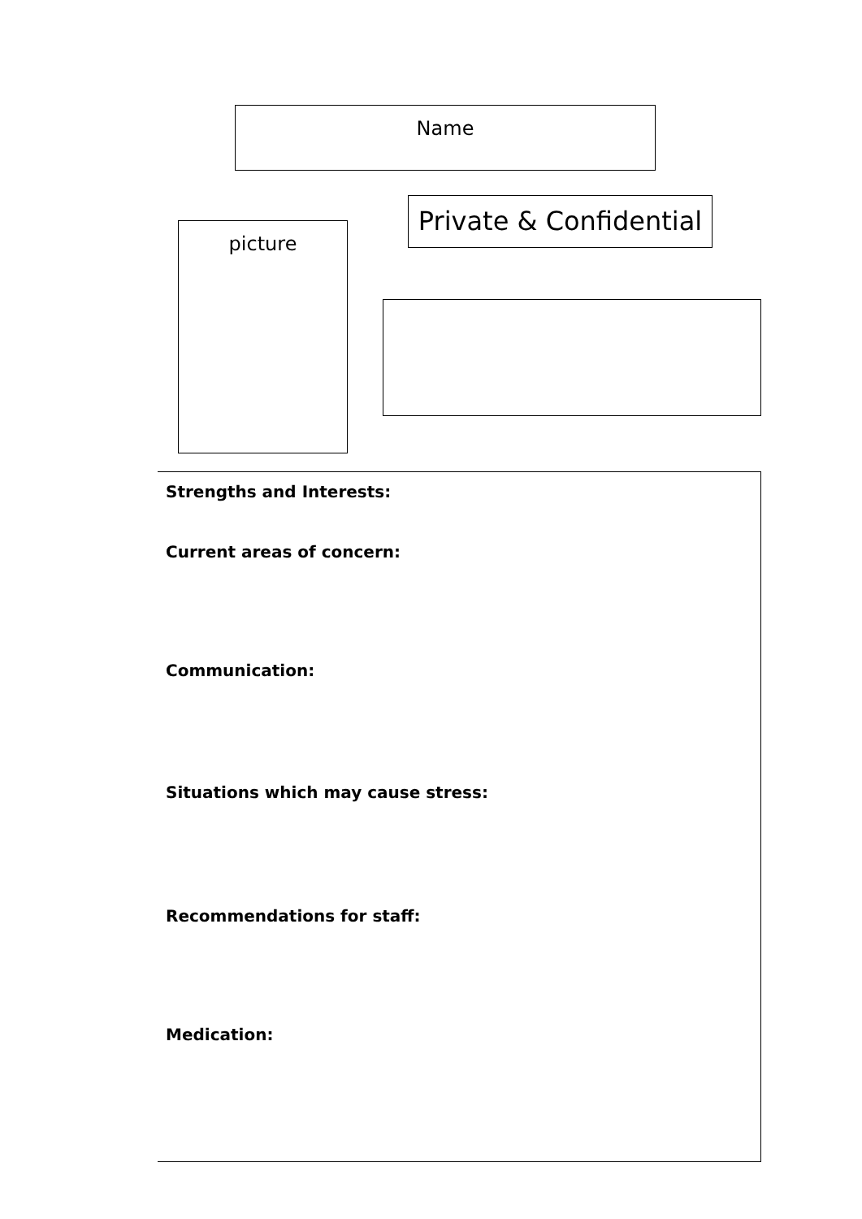Name
picture
Private & Confidential
Strengths and Interests:
Current areas of concern:
Communication:
Situations which may cause stress:
Recommendations for staff:
Medication: